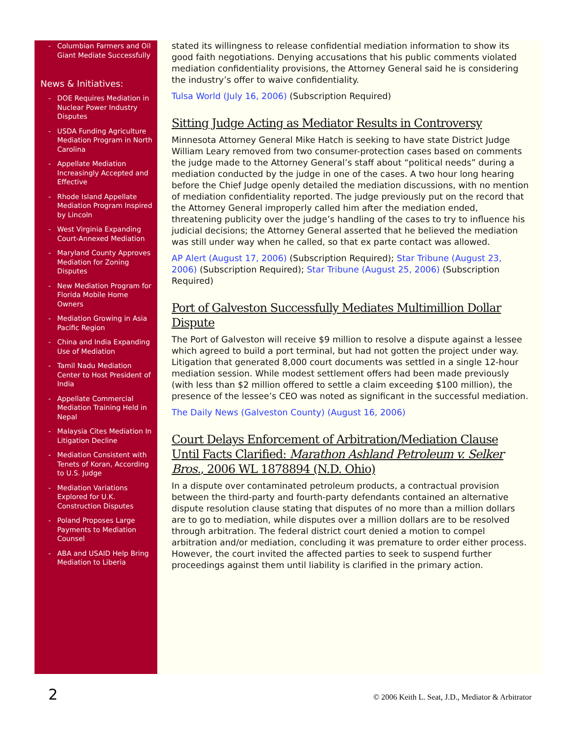- Columbian Farmers and Oil Giant Mediate Successfully
News & Initiatives:
- DOE Requires Mediation in Nuclear Power Industry Disputes
- USDA Funding Agriculture Mediation Program in North Carolina
- Appellate Mediation Increasingly Accepted and Effective
- Rhode Island Appellate Mediation Program Inspired by Lincoln
- West Virginia Expanding Court-Annexed Mediation
- Maryland County Approves Mediation for Zoning Disputes
- New Mediation Program for Florida Mobile Home Owners
- Mediation Growing in Asia Pacific Region
- China and India Expanding Use of Mediation
- Tamil Nadu Mediation Center to Host President of India
- Appellate Commercial Mediation Training Held in Nepal
- Malaysia Cites Mediation In Litigation Decline
- Mediation Consistent with Tenets of Koran, According to U.S. Judge
- Mediation Variations Explored for U.K. Construction Disputes
- Poland Proposes Large Payments to Mediation Counsel
- ABA and USAID Help Bring Mediation to Liberia
stated its willingness to release confidential mediation information to show its good faith negotiations. Denying accusations that his public comments violated mediation confidentiality provisions, the Attorney General said he is considering the industry’s offer to waive confidentiality.
Tulsa World (July 16, 2006) (Subscription Required)
Sitting Judge Acting as Mediator Results in Controversy
Minnesota Attorney General Mike Hatch is seeking to have state District Judge William Leary removed from two consumer-protection cases based on comments the judge made to the Attorney General’s staff about “political needs” during a mediation conducted by the judge in one of the cases. A two hour long hearing before the Chief Judge openly detailed the mediation discussions, with no mention of mediation confidentiality reported. The judge previously put on the record that the Attorney General improperly called him after the mediation ended, threatening publicity over the judge’s handling of the cases to try to influence his judicial decisions; the Attorney General asserted that he believed the mediation was still under way when he called, so that ex parte contact was allowed.
AP Alert (August 17, 2006) (Subscription Required); Star Tribune (August 23, 2006) (Subscription Required); Star Tribune (August 25, 2006) (Subscription Required)
Port of Galveston Successfully Mediates Multimillion Dollar Dispute
The Port of Galveston will receive $9 million to resolve a dispute against a lessee which agreed to build a port terminal, but had not gotten the project under way. Litigation that generated 8,000 court documents was settled in a single 12-hour mediation session. While modest settlement offers had been made previously (with less than $2 million offered to settle a claim exceeding $100 million), the presence of the lessee’s CEO was noted as significant in the successful mediation.
The Daily News (Galveston County) (August 16, 2006)
Court Delays Enforcement of Arbitration/Mediation Clause Until Facts Clarified: Marathon Ashland Petroleum v. Selker Bros., 2006 WL 1878894 (N.D. Ohio)
In a dispute over contaminated petroleum products, a contractual provision between the third-party and fourth-party defendants contained an alternative dispute resolution clause stating that disputes of no more than a million dollars are to go to mediation, while disputes over a million dollars are to be resolved through arbitration. The federal district court denied a motion to compel arbitration and/or mediation, concluding it was premature to order either process. However, the court invited the affected parties to seek to suspend further proceedings against them until liability is clarified in the primary action.
2 © 2006 Keith L. Seat, J.D., Mediator & Arbitrator